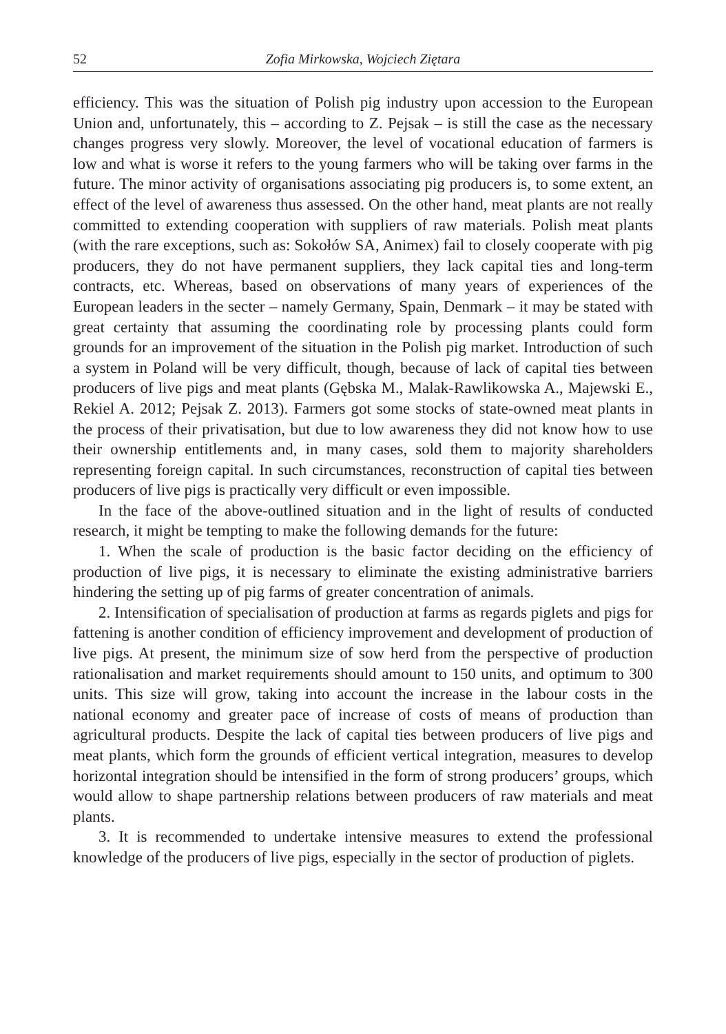52 Zofia Mirkowska, Wojciech Ziętara
efficiency. This was the situation of Polish pig industry upon accession to the European Union and, unfortunately, this – according to Z. Pejsak – is still the case as the necessary changes progress very slowly. Moreover, the level of vocational education of farmers is low and what is worse it refers to the young farmers who will be taking over farms in the future. The minor activity of organisations associating pig producers is, to some extent, an effect of the level of awareness thus assessed. On the other hand, meat plants are not really committed to extending cooperation with suppliers of raw materials. Polish meat plants (with the rare exceptions, such as: Sokołów SA, Animex) fail to closely cooperate with pig producers, they do not have permanent suppliers, they lack capital ties and long-term contracts, etc. Whereas, based on observations of many years of experiences of the European leaders in the secter – namely Germany, Spain, Denmark – it may be stated with great certainty that assuming the coordinating role by processing plants could form grounds for an improvement of the situation in the Polish pig market. Introduction of such a system in Poland will be very difficult, though, because of lack of capital ties between producers of live pigs and meat plants (Gębska M., Malak-Rawlikowska A., Majewski E., Rekiel A. 2012; Pejsak Z. 2013). Farmers got some stocks of state-owned meat plants in the process of their privatisation, but due to low awareness they did not know how to use their ownership entitlements and, in many cases, sold them to majority shareholders representing foreign capital. In such circumstances, reconstruction of capital ties between producers of live pigs is practically very difficult or even impossible.
In the face of the above-outlined situation and in the light of results of conducted research, it might be tempting to make the following demands for the future:
1. When the scale of production is the basic factor deciding on the efficiency of production of live pigs, it is necessary to eliminate the existing administrative barriers hindering the setting up of pig farms of greater concentration of animals.
2. Intensification of specialisation of production at farms as regards piglets and pigs for fattening is another condition of efficiency improvement and development of production of live pigs. At present, the minimum size of sow herd from the perspective of production rationalisation and market requirements should amount to 150 units, and optimum to 300 units. This size will grow, taking into account the increase in the labour costs in the national economy and greater pace of increase of costs of means of production than agricultural products. Despite the lack of capital ties between producers of live pigs and meat plants, which form the grounds of efficient vertical integration, measures to develop horizontal integration should be intensified in the form of strong producers’ groups, which would allow to shape partnership relations between producers of raw materials and meat plants.
3. It is recommended to undertake intensive measures to extend the professional knowledge of the producers of live pigs, especially in the sector of production of piglets.